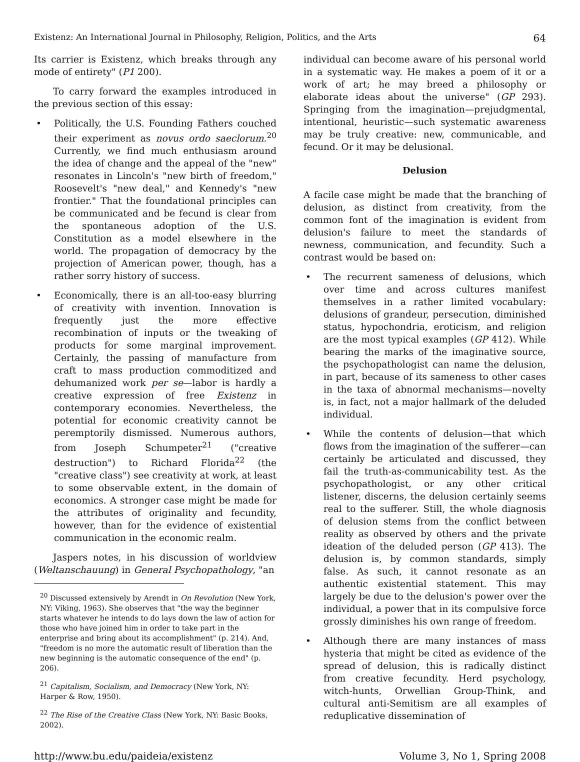Existenz: An International Journal in Philosophy, Religion, Politics, and the Arts 64
Its carrier is Existenz, which breaks through any mode of entirety" (P1 200).
To carry forward the examples introduced in the previous section of this essay:
• Politically, the U.S. Founding Fathers couched their experiment as novus ordo saeclorum.<sup>20</sup> Currently, we find much enthusiasm around the idea of change and the appeal of the "new" resonates in Lincoln's "new birth of freedom," Roosevelt's "new deal," and Kennedy's "new frontier." That the foundational principles can be communicated and be fecund is clear from the spontaneous adoption of the U.S. Constitution as a model elsewhere in the world. The propagation of democracy by the projection of American power, though, has a rather sorry history of success.
• Economically, there is an all-too-easy blurring of creativity with invention. Innovation is frequently just the more effective recombination of inputs or the tweaking of products for some marginal improvement. Certainly, the passing of manufacture from craft to mass production commoditized and dehumanized work per se—labor is hardly a creative expression of free Existenz in contemporary economies. Nevertheless, the potential for economic creativity cannot be peremptorily dismissed. Numerous authors, from Joseph Schumpeter<sup>21</sup> ("creative destruction") to Richard Florida<sup>22</sup> (the "creative class") see creativity at work, at least to some observable extent, in the domain of economics. A stronger case might be made for the attributes of originality and fecundity, however, than for the evidence of existential communication in the economic realm.
Jaspers notes, in his discussion of worldview (Weltanschauung) in General Psychopathology, "an
<sup>20</sup> Discussed extensively by Arendt in On Revolution (New York, NY: Viking, 1963). She observes that "the way the beginner starts whatever he intends to do lays down the law of action for those who have joined him in order to take part in the enterprise and bring about its accomplishment" (p. 214). And, "freedom is no more the automatic result of liberation than the new beginning is the automatic consequence of the end" (p. 206).
<sup>21</sup> Capitalism, Socialism, and Democracy (New York, NY: Harper & Row, 1950).
<sup>22</sup> The Rise of the Creative Class (New York, NY: Basic Books, 2002).
individual can become aware of his personal world in a systematic way. He makes a poem of it or a work of art; he may breed a philosophy or elaborate ideas about the universe" (GP 293). Springing from the imagination—prejudgmental, intentional, heuristic—such systematic awareness may be truly creative: new, communicable, and fecund. Or it may be delusional.
Delusion
A facile case might be made that the branching of delusion, as distinct from creativity, from the common font of the imagination is evident from delusion's failure to meet the standards of newness, communication, and fecundity. Such a contrast would be based on:
• The recurrent sameness of delusions, which over time and across cultures manifest themselves in a rather limited vocabulary: delusions of grandeur, persecution, diminished status, hypochondria, eroticism, and religion are the most typical examples (GP 412). While bearing the marks of the imaginative source, the psychopathologist can name the delusion, in part, because of its sameness to other cases in the taxa of abnormal mechanisms—novelty is, in fact, not a major hallmark of the deluded individual.
• While the contents of delusion—that which flows from the imagination of the sufferer—can certainly be articulated and discussed, they fail the truth-as-communicability test. As the psychopathologist, or any other critical listener, discerns, the delusion certainly seems real to the sufferer. Still, the whole diagnosis of delusion stems from the conflict between reality as observed by others and the private ideation of the deluded person (GP 413). The delusion is, by common standards, simply false. As such, it cannot resonate as an authentic existential statement. This may largely be due to the delusion's power over the individual, a power that in its compulsive force grossly diminishes his own range of freedom.
• Although there are many instances of mass hysteria that might be cited as evidence of the spread of delusion, this is radically distinct from creative fecundity. Herd psychology, witch-hunts, Orwellian Group-Think, and cultural anti-Semitism are all examples of reduplicative dissemination of
http://www.bu.edu/paideia/existenz Volume 3, No 1, Spring 2008